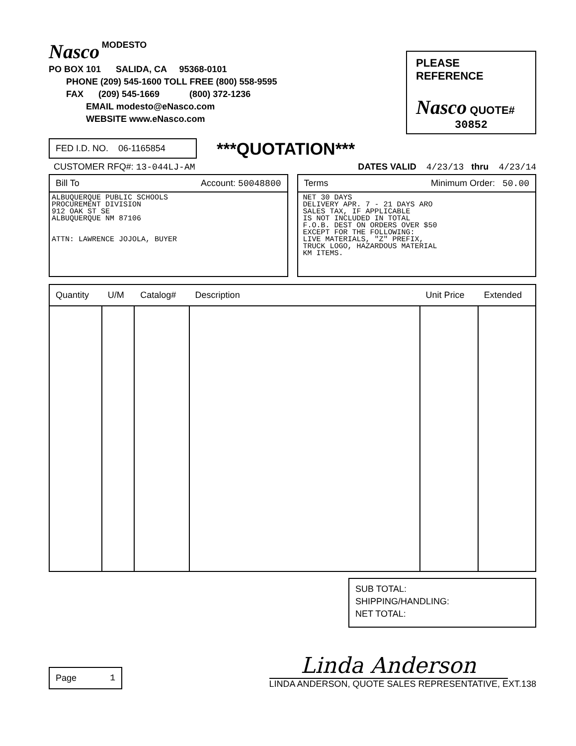Nasco MODESTO
PO BOX 101 SALIDA, CA 95368-0101
PHONE (209) 545-1600 TOLL FREE (800) 558-9595
FAX (209) 545-1669 (800) 372-1236
EMAIL modesto@eNasco.com
WEBSITE www.eNasco.com
PLEASE REFERENCE
Nasco QUOTE#
30852
FED I.D. NO. 06-1165854
***QUOTATION***
CUSTOMER RFQ#: 13-044LJ-AM
DATES VALID 4/23/13 thru 4/23/14
Bill To Account: 50048800
ALBUQUERQUE PUBLIC SCHOOLS
PROCUREMENT DIVISION
912 OAK ST SE
ALBUQUERQUE NM 87106
ATTN: LAWRENCE JOJOLA, BUYER
Terms Minimum Order: 50.00
NET 30 DAYS
DELIVERY APR. 7 - 21 DAYS ARO
SALES TAX, IF APPLICABLE
IS NOT INCLUDED IN TOTAL
F.O.B. DEST ON ORDERS OVER $50
EXCEPT FOR THE FOLLOWING:
LIVE MATERIALS, "Z" PREFIX,
TRUCK LOGO, HAZARDOUS MATERIAL
KM ITEMS.
| Quantity | U/M | Catalog# | Description | Unit Price | Extended |
| --- | --- | --- | --- | --- | --- |
SUB TOTAL:
SHIPPING/HANDLING:
NET TOTAL:
Page 1
Linda Anderson
LINDA ANDERSON, QUOTE SALES REPRESENTATIVE, EXT.138